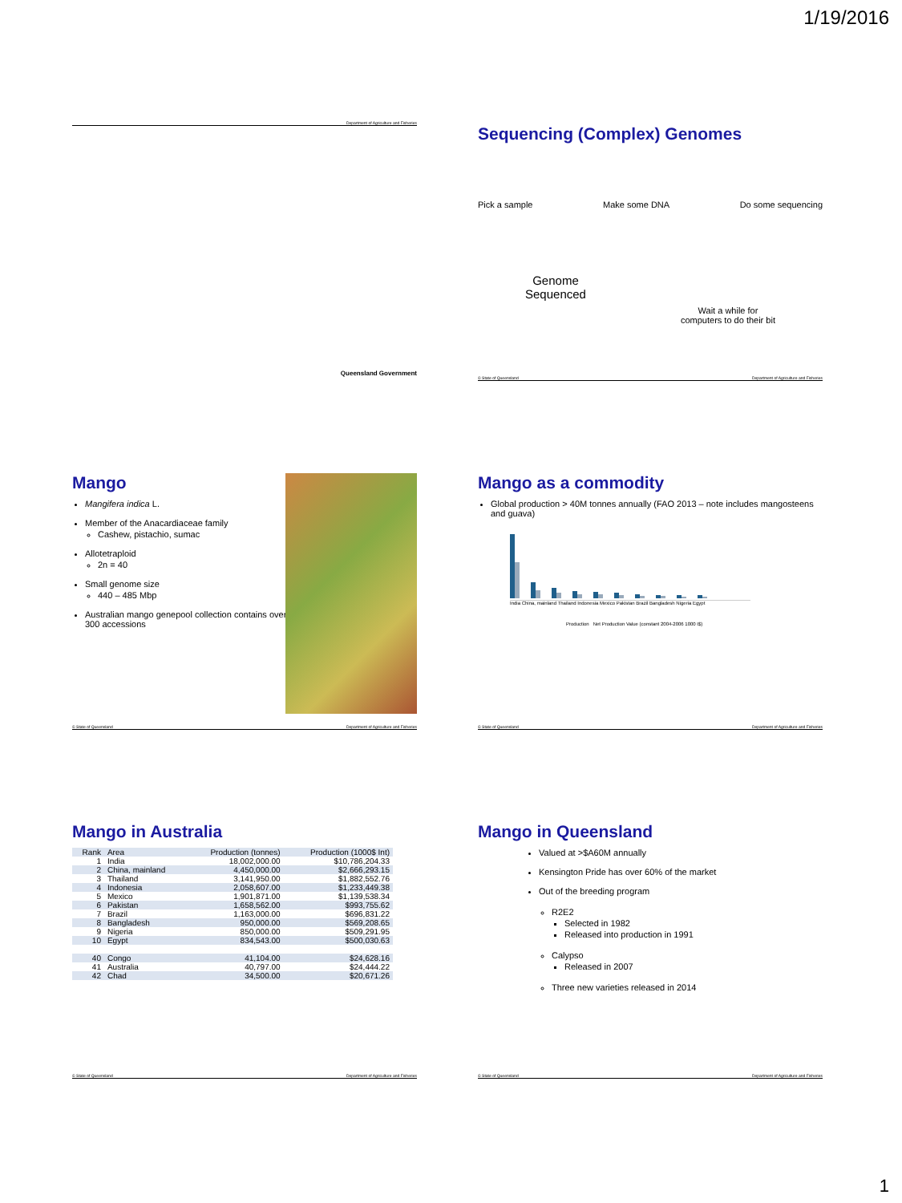1/19/2016
Department of Agriculture and Fisheries
Queensland Government
Sequencing (Complex) Genomes
Pick a sample Make some DNA Do some sequencing
Genome
Sequenced Wait a while for
computers to do their bit
© State of Queensland Department of Agriculture and Fisheries
Mango
Mangifera indica L.
Member of the Anacardiaceae family
Cashew, pistachio, sumac
Allotetraploid
2n = 40
Small genome size
440 – 485 Mbp
Australian mango genepool collection contains over 300 accessions
© State of Queensland Department of Agriculture and Fisheries
Mango as a commodity
Global production > 40M tonnes annually (FAO 2013 – note includes mangosteens and guava)
India China, mainland Thailand Indonesia Mexico Pakistan Brazil Bangladesh Nigeria Egypt
Production Net Production Value (constant 2004-2006 1000 I$)
© State of Queensland Department of Agriculture and Fisheries
Mango in Australia
| Rank | Area | Production (tonnes) | Production (1000$ Int) |
| --- | --- | --- | --- |
| 1 | India | 18,002,000.00 | $10,786,204.33 |
| 2 | China, mainland | 4,450,000.00 | $2,666,293.15 |
| 3 | Thailand | 3,141,950.00 | $1,882,552.76 |
| 4 | Indonesia | 2,058,607.00 | $1,233,449.38 |
| 5 | Mexico | 1,901,871.00 | $1,139,538.34 |
| 6 | Pakistan | 1,658,562.00 | $993,755.62 |
| 7 | Brazil | 1,163,000.00 | $696,831.22 |
| 8 | Bangladesh | 950,000.00 | $569,208.65 |
| 9 | Nigeria | 850,000.00 | $509,291.95 |
| 10 | Egypt | 834,543.00 | $500,030.63 |
| 40 | Congo | 41,104.00 | $24,628.16 |
| 41 | Australia | 40,797.00 | $24,444.22 |
| 42 | Chad | 34,500.00 | $20,671.26 |
© State of Queensland Department of Agriculture and Fisheries
Mango in Queensland
Valued at >$A60M annually
Kensington Pride has over 60% of the market
Out of the breeding program
R2E2
Selected in 1982
Released into production in 1991
Calypso
Released in 2007
Three new varieties released in 2014
© State of Queensland Department of Agriculture and Fisheries
1